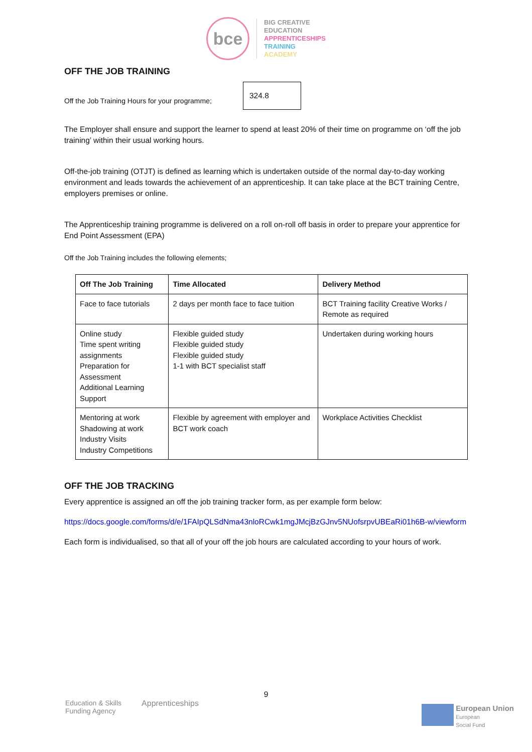bce
BIG CREATIVE
EDUCATION
APPRENTICESHIPS
TRAINING
ACADEMY
OFF THE JOB TRAINING
Off the Job Training Hours for your programme; 324.8
The Employer shall ensure and support the learner to spend at least 20% of their time on programme on ‘off the job training’ within their usual working hours.
Off-the-job training (OTJT) is defined as learning which is undertaken outside of the normal day-to-day working environment and leads towards the achievement of an apprenticeship. It can take place at the BCT training Centre, employers premises or online.
The Apprenticeship training programme is delivered on a roll on-roll off basis in order to prepare your apprentice for End Point Assessment (EPA)
Off the Job Training includes the following elements;
| Off The Job Training | Time Allocated | Delivery Method |
| --- | --- | --- |
| Face to face tutorials | 2 days per month face to face tuition | BCT Training facility Creative Works / Remote as required |
| Online study Time spent writing assignments Preparation for Assessment Additional Learning Support | Flexible guided study Flexible guided study Flexible guided study 1-1 with BCT specialist staff | Undertaken during working hours |
| Mentoring at work Shadowing at work Industry Visits Industry Competitions | Flexible by agreement with employer and BCT work coach | Workplace Activities Checklist |
OFF THE JOB TRACKING
Every apprentice is assigned an off the job training tracker form, as per example form below:
https://docs.google.com/forms/d/e/1FAIpQLSdNma43nloRCwk1mgJMcjBzGJnv5NUofsrpvUBEaRi01h6B-w/viewform
Each form is individualised, so that all of your off the job hours are calculated according to your hours of work.
9
Education & Skills
Funding Agency Apprenticeships
European Union
European
Social Fund